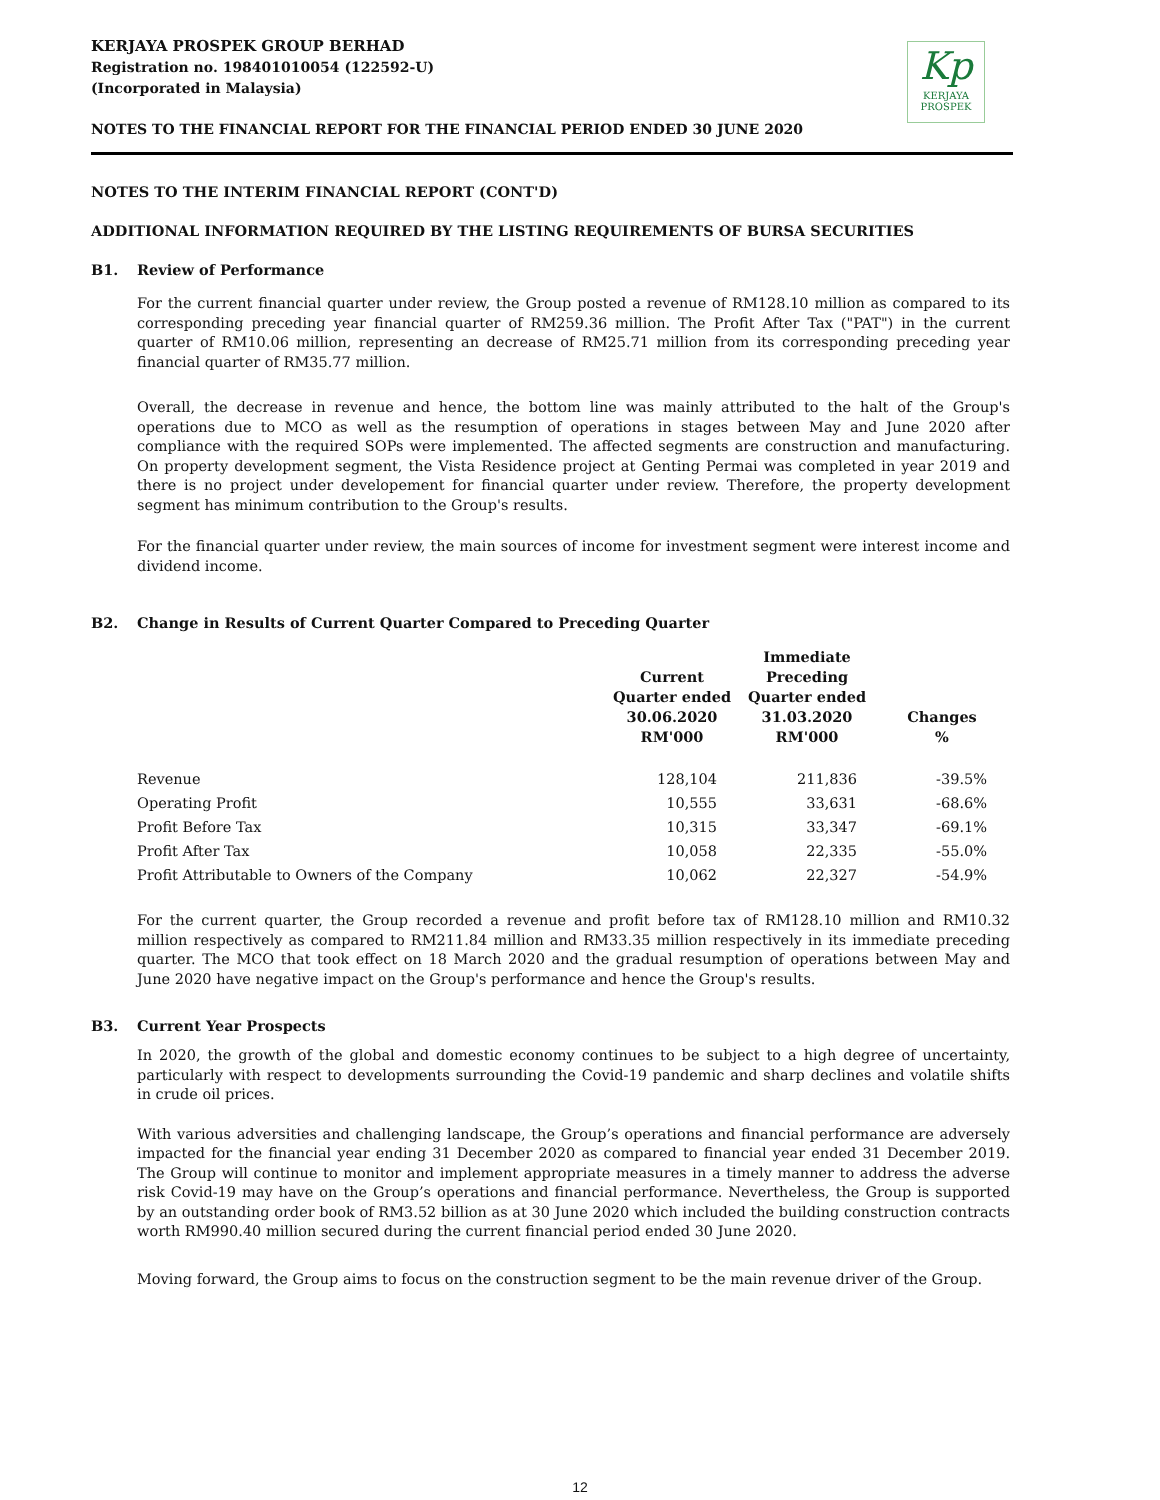KERJAYA PROSPEK GROUP BERHAD
Registration no. 198401010054 (122592-U)
(Incorporated in Malaysia)
Kp
KERJAYA
PROSPEK
NOTES TO THE FINANCIAL REPORT FOR THE FINANCIAL PERIOD ENDED 30 JUNE 2020
NOTES TO THE INTERIM FINANCIAL REPORT (CONT'D)
ADDITIONAL INFORMATION REQUIRED BY THE LISTING REQUIREMENTS OF BURSA SECURITIES
B1. Review of Performance
For the current financial quarter under review, the Group posted a revenue of RM128.10 million as compared to its corresponding preceding year financial quarter of RM259.36 million. The Profit After Tax ("PAT") in the current quarter of RM10.06 million, representing an decrease of RM25.71 million from its corresponding preceding year financial quarter of RM35.77 million.
Overall, the decrease in revenue and hence, the bottom line was mainly attributed to the halt of the Group's operations due to MCO as well as the resumption of operations in stages between May and June 2020 after compliance with the required SOPs were implemented. The affected segments are construction and manufacturing. On property development segment, the Vista Residence project at Genting Permai was completed in year 2019 and there is no project under developement for financial quarter under review. Therefore, the property development segment has minimum contribution to the Group's results.
For the financial quarter under review, the main sources of income for investment segment were interest income and dividend income.
B2. Change in Results of Current Quarter Compared to Preceding Quarter
| | Current Quarter ended 30.06.2020 RM'000 | Immediate Preceding Quarter ended 31.03.2020 RM'000 | Changes % |
| --- | --- | --- | --- |
| Revenue | 128,104 | 211,836 | -39.5% |
| Operating Profit | 10,555 | 33,631 | -68.6% |
| Profit Before Tax | 10,315 | 33,347 | -69.1% |
| Profit After Tax | 10,058 | 22,335 | -55.0% |
| Profit Attributable to Owners of the Company | 10,062 | 22,327 | -54.9% |
For the current quarter, the Group recorded a revenue and profit before tax of RM128.10 million and RM10.32 million respectively as compared to RM211.84 million and RM33.35 million respectively in its immediate preceding quarter. The MCO that took effect on 18 March 2020 and the gradual resumption of operations between May and June 2020 have negative impact on the Group's performance and hence the Group's results.
B3. Current Year Prospects
In 2020, the growth of the global and domestic economy continues to be subject to a high degree of uncertainty, particularly with respect to developments surrounding the Covid-19 pandemic and sharp declines and volatile shifts in crude oil prices.
With various adversities and challenging landscape, the Group’s operations and financial performance are adversely impacted for the financial year ending 31 December 2020 as compared to financial year ended 31 December 2019. The Group will continue to monitor and implement appropriate measures in a timely manner to address the adverse risk Covid-19 may have on the Group’s operations and financial performance. Nevertheless, the Group is supported by an outstanding order book of RM3.52 billion as at 30 June 2020 which included the building construction contracts worth RM990.40 million secured during the current financial period ended 30 June 2020.
Moving forward, the Group aims to focus on the construction segment to be the main revenue driver of the Group.
12